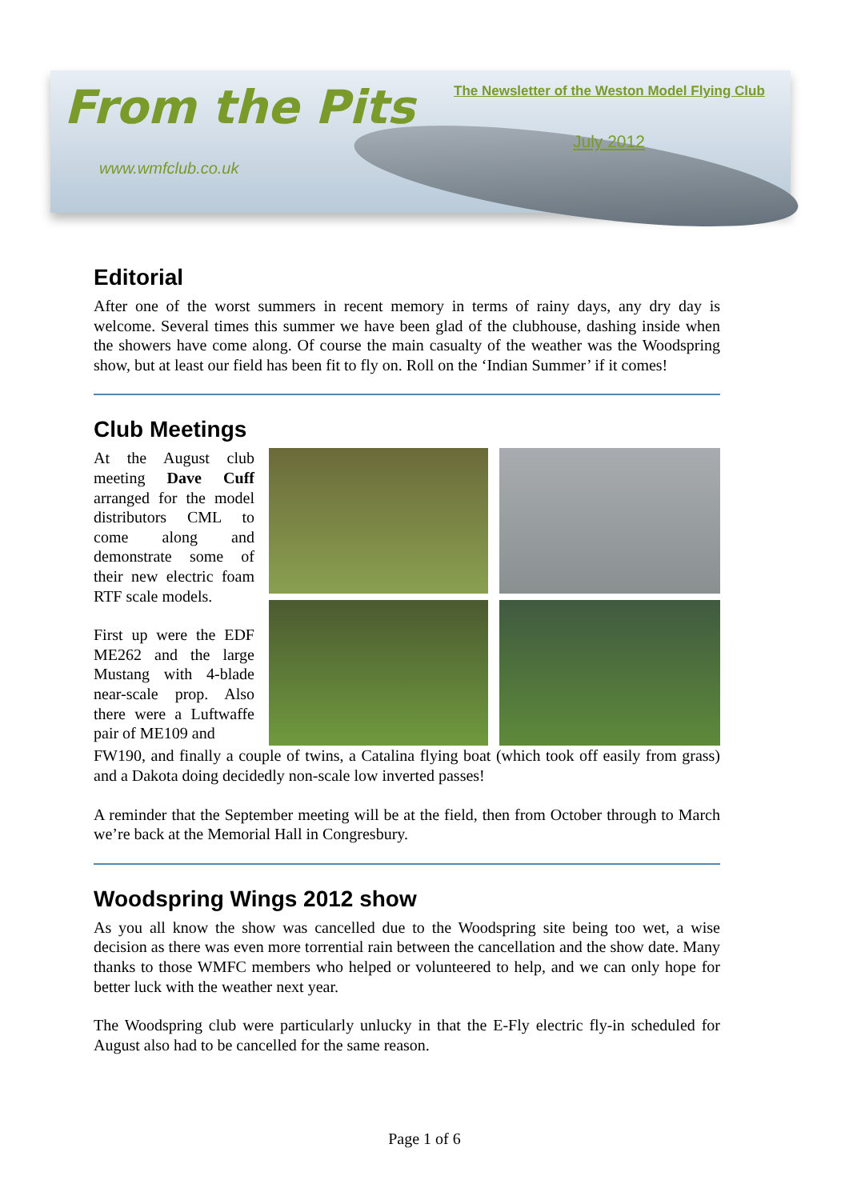From the Pits
The Newsletter of the Weston Model Flying Club
July 2012
www.wmfclub.co.uk
Editorial
After one of the worst summers in recent memory in terms of rainy days, any dry day is welcome. Several times this summer we have been glad of the clubhouse, dashing inside when the showers have come along. Of course the main casualty of the weather was the Woodspring show, but at least our field has been fit to fly on. Roll on the ‘Indian Summer’ if it comes!
Club Meetings
At the August club meeting Dave Cuff arranged for the model distributors CML to come along and demonstrate some of their new electric foam RTF scale models.
First up were the EDF ME262 and the large Mustang with 4-blade near-scale prop. Also there were a Luftwaffe pair of ME109 and
FW190, and finally a couple of twins, a Catalina flying boat (which took off easily from grass) and a Dakota doing decidedly non-scale low inverted passes!
A reminder that the September meeting will be at the field, then from October through to March we’re back at the Memorial Hall in Congresbury.
Woodspring Wings 2012 show
As you all know the show was cancelled due to the Woodspring site being too wet, a wise decision as there was even more torrential rain between the cancellation and the show date. Many thanks to those WMFC members who helped or volunteered to help, and we can only hope for better luck with the weather next year.
The Woodspring club were particularly unlucky in that the E-Fly electric fly-in scheduled for August also had to be cancelled for the same reason.
Page 1 of 6